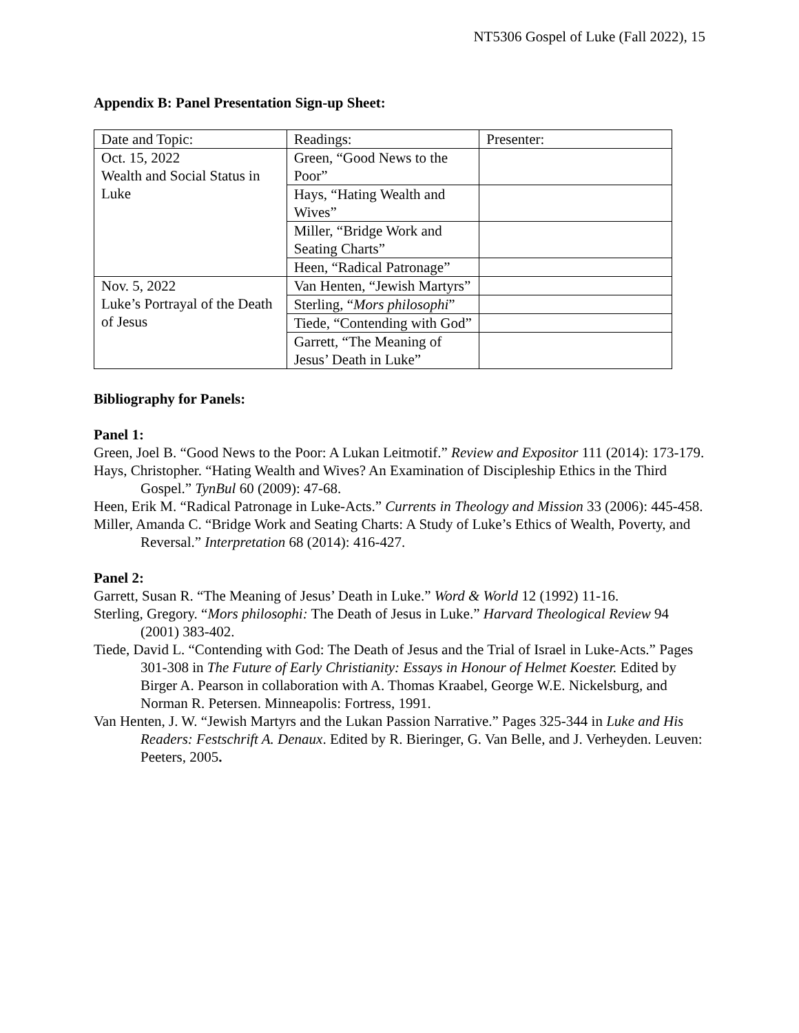NT5306 Gospel of Luke (Fall 2022), 15
Appendix B: Panel Presentation Sign-up Sheet:
| Date and Topic: | Readings: | Presenter: |
| Oct. 15, 2022 Wealth and Social Status in Luke | Green, “Good News to the Poor” | |
| | Hays, “Hating Wealth and Wives” | |
| | Miller, “Bridge Work and Seating Charts” | |
| | Heen, “Radical Patronage” | |
| Nov. 5, 2022 Luke’s Portrayal of the Death of Jesus | Van Henten, “Jewish Martyrs” | |
| | Sterling, “ Mors philosophi ” | |
| | Tiede, “Contending with God” | |
| | Garrett, “The Meaning of Jesus’ Death in Luke” | |
Bibliography for Panels:
Panel 1:
Green, Joel B. “Good News to the Poor: A Lukan Leitmotif.” Review and Expositor 111 (2014): 173-179.
Hays, Christopher. “Hating Wealth and Wives? An Examination of Discipleship Ethics in the Third Gospel.” TynBul 60 (2009): 47-68.
Heen, Erik M. “Radical Patronage in Luke-Acts.” Currents in Theology and Mission 33 (2006): 445-458.
Miller, Amanda C. “Bridge Work and Seating Charts: A Study of Luke’s Ethics of Wealth, Poverty, and Reversal.” Interpretation 68 (2014): 416-427.
Panel 2:
Garrett, Susan R. “The Meaning of Jesus’ Death in Luke.” Word & World 12 (1992) 11-16.
Sterling, Gregory. “Mors philosophi: The Death of Jesus in Luke.” Harvard Theological Review 94 (2001) 383-402.
Tiede, David L. “Contending with God: The Death of Jesus and the Trial of Israel in Luke-Acts.” Pages 301-308 in The Future of Early Christianity: Essays in Honour of Helmet Koester. Edited by Birger A. Pearson in collaboration with A. Thomas Kraabel, George W.E. Nickelsburg, and Norman R. Petersen. Minneapolis: Fortress, 1991.
Van Henten, J. W. “Jewish Martyrs and the Lukan Passion Narrative.” Pages 325-344 in Luke and His Readers: Festschrift A. Denaux. Edited by R. Bieringer, G. Van Belle, and J. Verheyden. Leuven: Peeters, 2005.